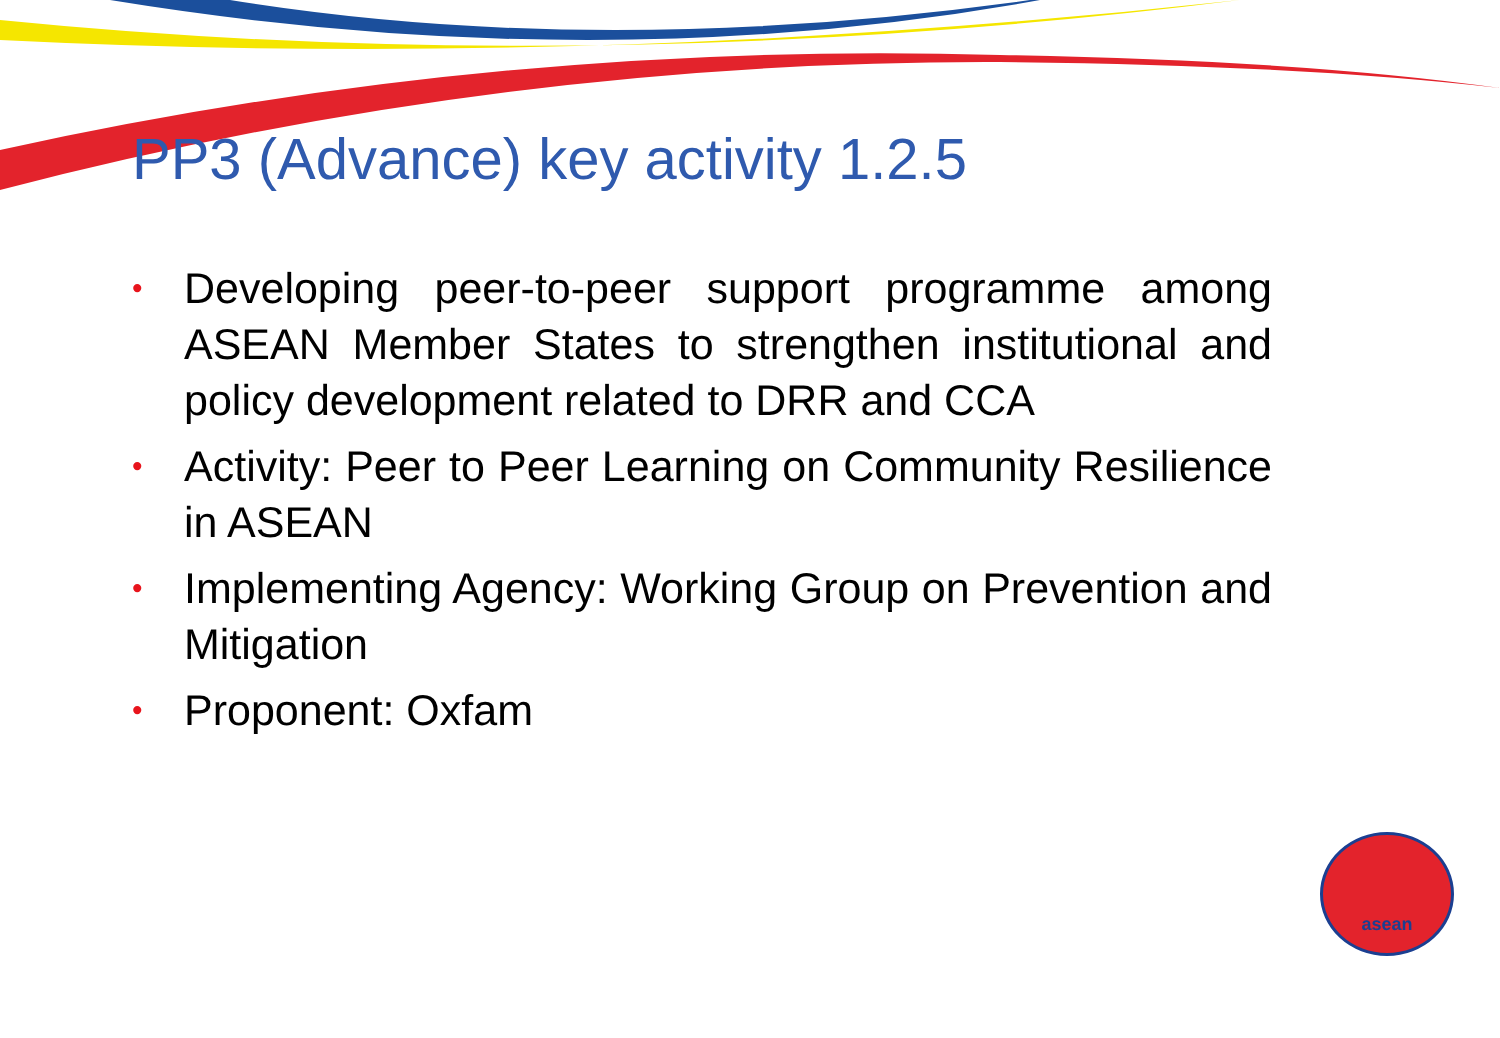PP3 (Advance) key activity 1.2.5
• Developing peer-to-peer support programme among ASEAN Member States to strengthen institutional and policy development related to DRR and CCA
• Activity: Peer to Peer Learning on Community Resilience in ASEAN
• Implementing Agency: Working Group on Prevention and Mitigation
• Proponent: Oxfam
asean